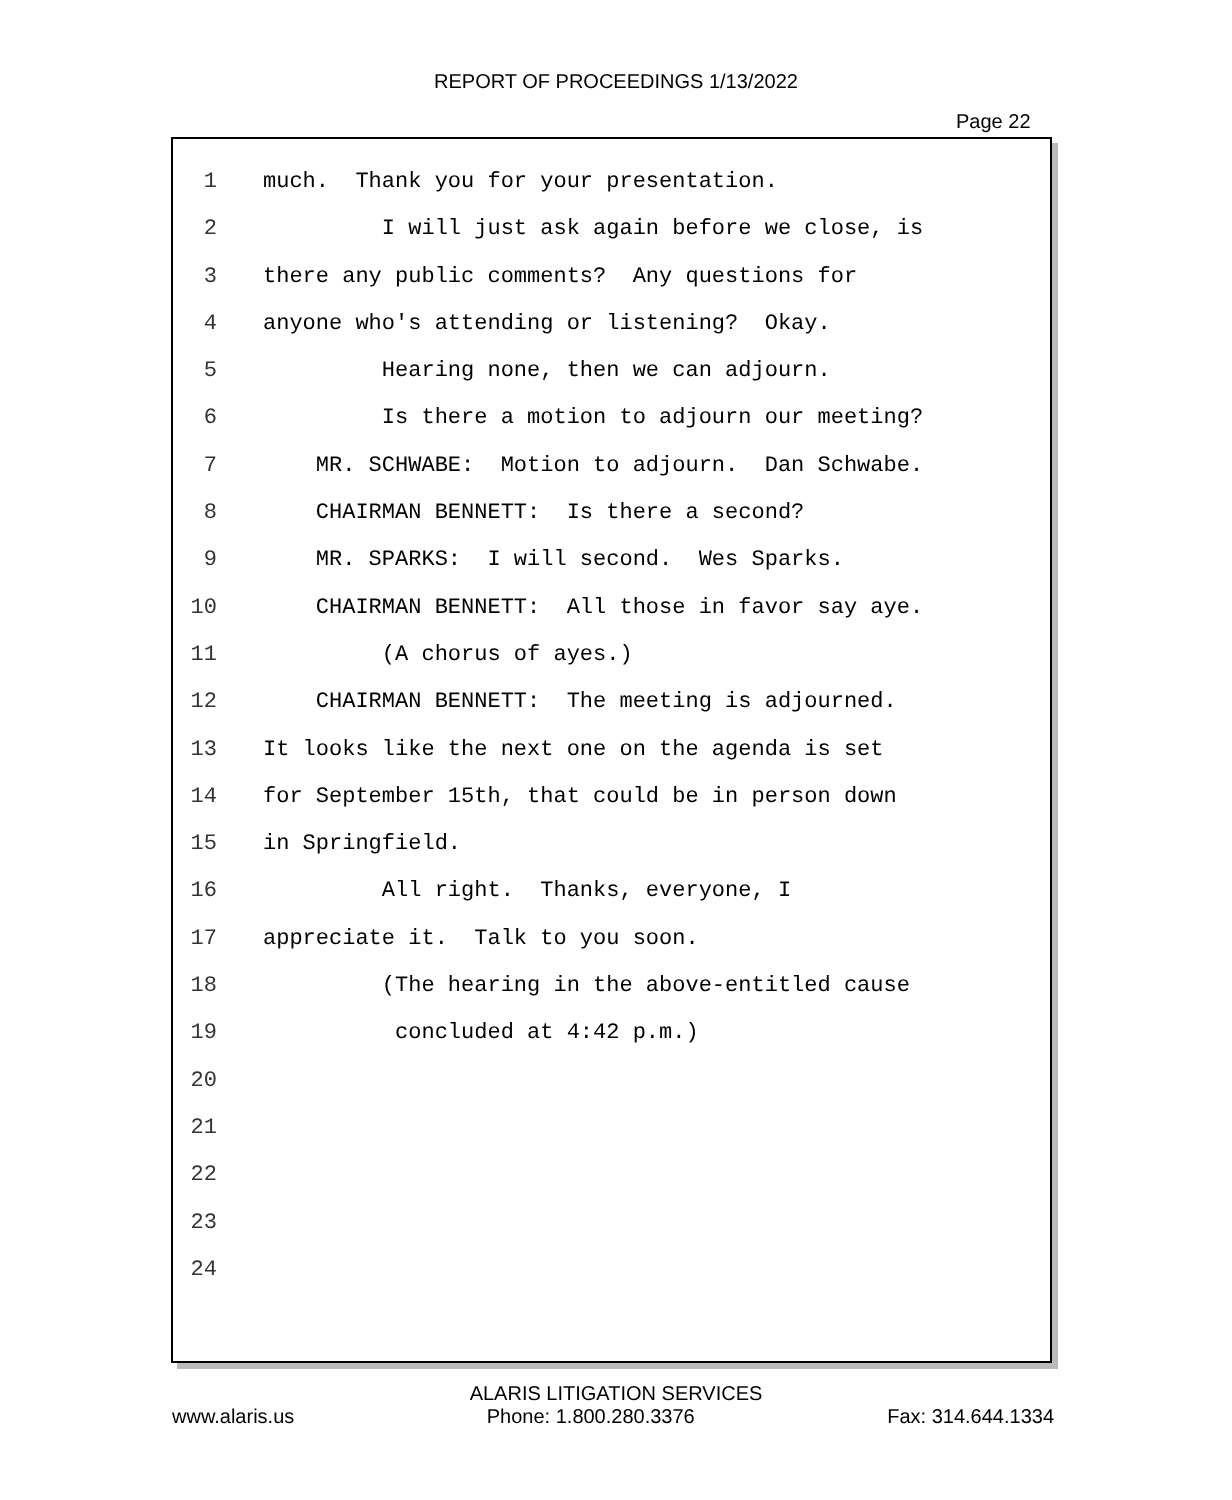REPORT OF PROCEEDINGS 1/13/2022
Page 22
1 much. Thank you for your presentation.
2 I will just ask again before we close, is
3 there any public comments? Any questions for
4 anyone who's attending or listening? Okay.
5 Hearing none, then we can adjourn.
6 Is there a motion to adjourn our meeting?
7 MR. SCHWABE: Motion to adjourn. Dan Schwabe.
8 CHAIRMAN BENNETT: Is there a second?
9 MR. SPARKS: I will second. Wes Sparks.
10 CHAIRMAN BENNETT: All those in favor say aye.
11 (A chorus of ayes.)
12 CHAIRMAN BENNETT: The meeting is adjourned.
13 It looks like the next one on the agenda is set
14 for September 15th, that could be in person down
15 in Springfield.
16 All right. Thanks, everyone, I
17 appreciate it. Talk to you soon.
18 (The hearing in the above-entitled cause
19 concluded at 4:42 p.m.)
20
21
22
23
24
ALARIS LITIGATION SERVICES
www.alaris.us Phone: 1.800.280.3376 Fax: 314.644.1334